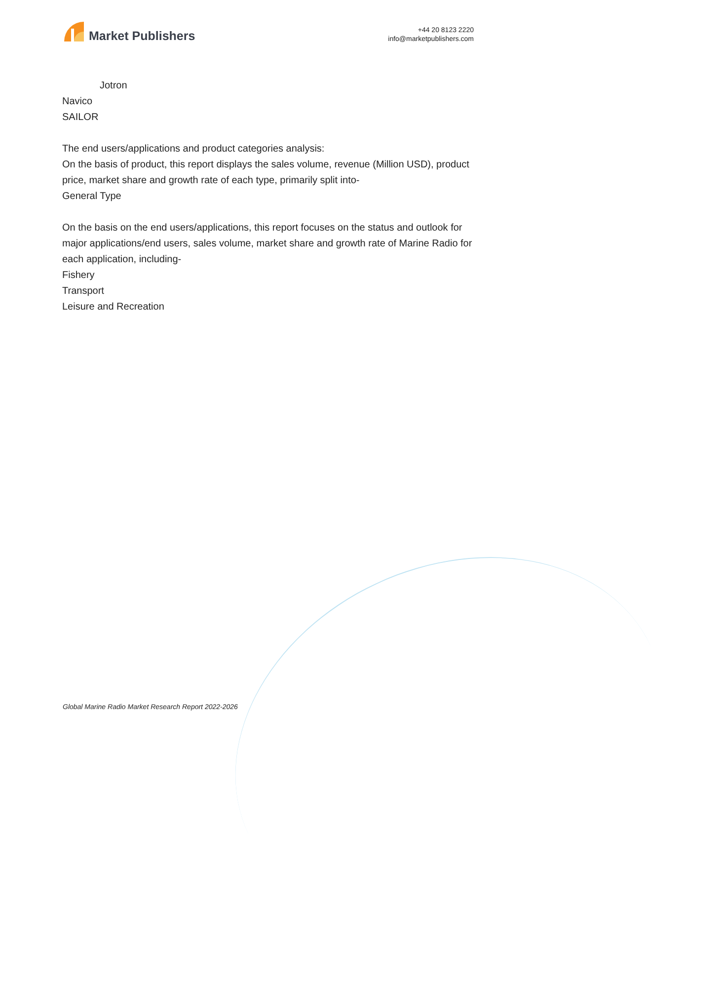Market Publishers
+44 20 8123 2220
info@marketpublishers.com
Jotron
Navico
SAILOR
The end users/applications and product categories analysis:
On the basis of product, this report displays the sales volume, revenue (Million USD), product price, market share and growth rate of each type, primarily split into-
General Type
On the basis on the end users/applications, this report focuses on the status and outlook for major applications/end users, sales volume, market share and growth rate of Marine Radio for each application, including-
Fishery
Transport
Leisure and Recreation
Global Marine Radio Market Research Report 2022-2026